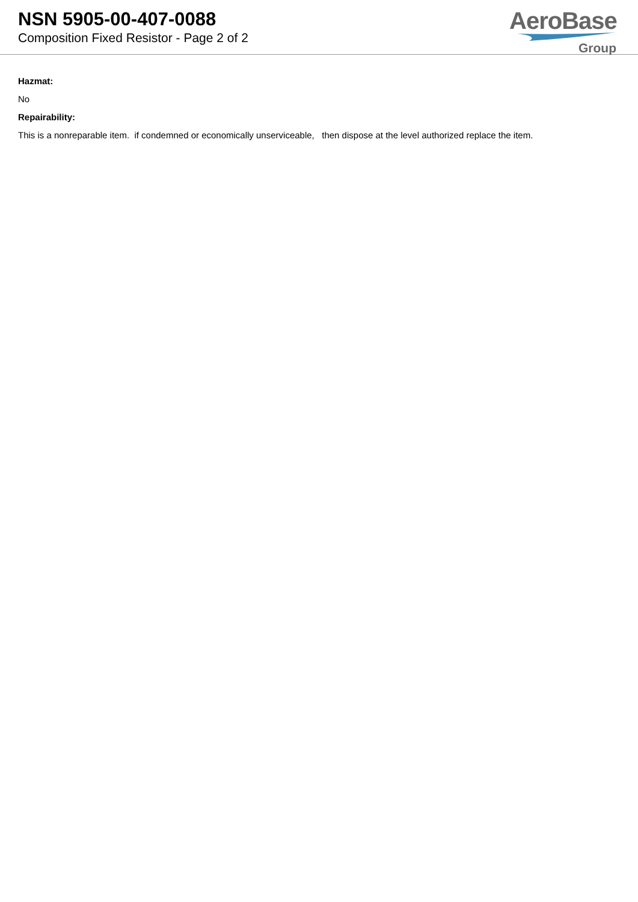NSN 5905-00-407-0088
Composition Fixed Resistor - Page 2 of 2
AeroBase
Group
Hazmat:
No
Repairability:
This is a nonreparable item. if condemned or economically unserviceable, then dispose at the level authorized replace the item.